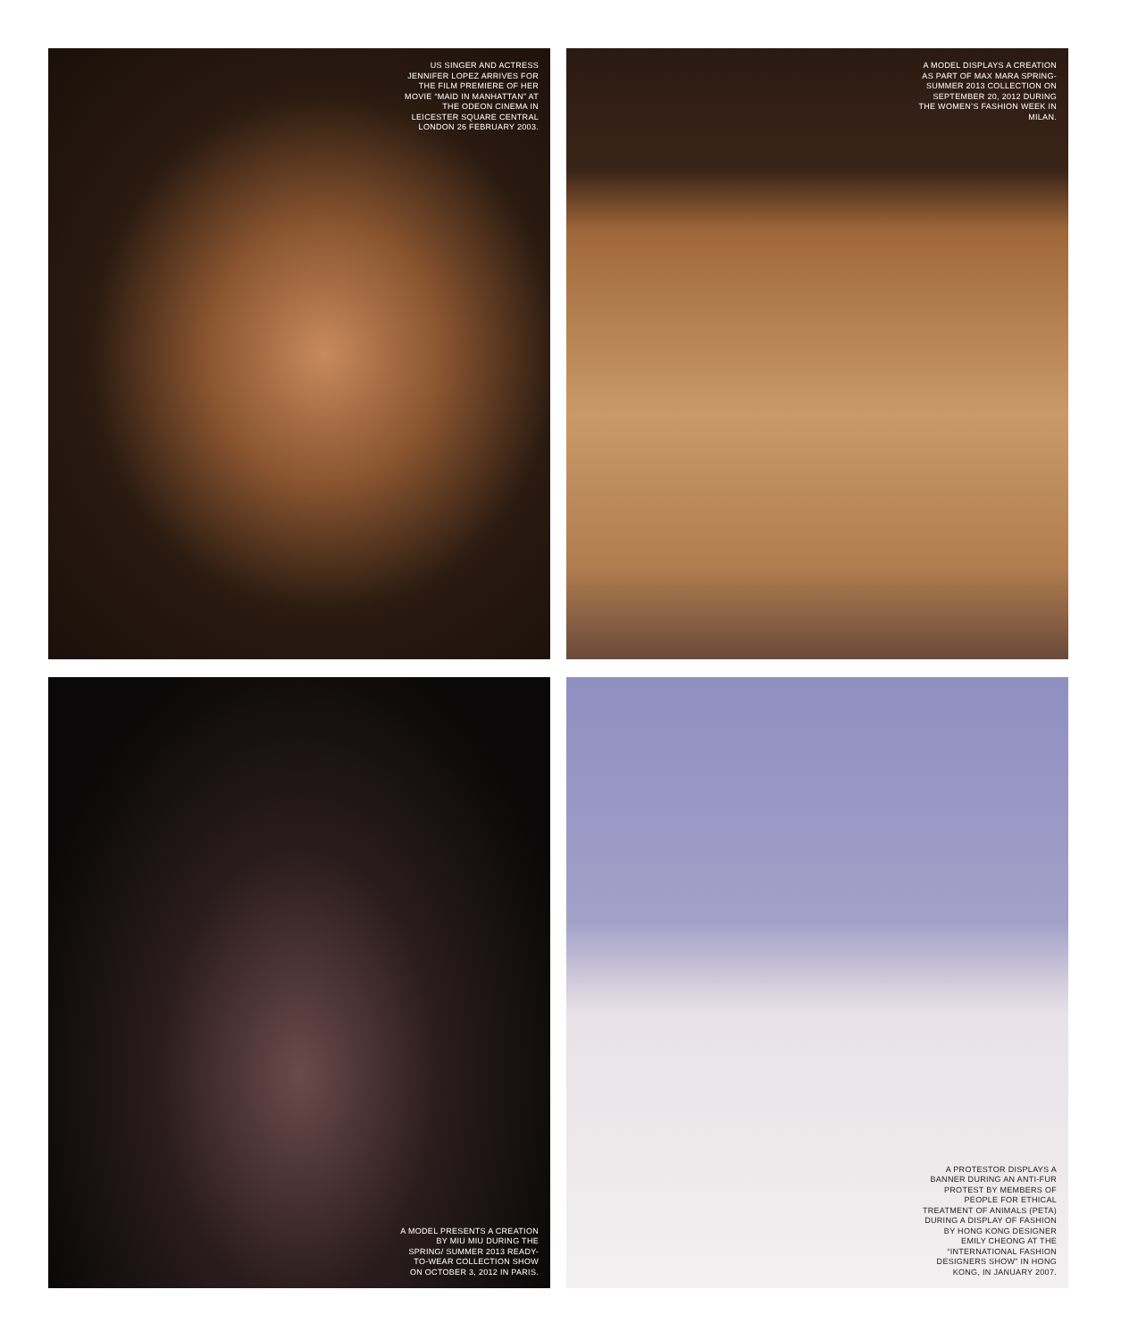US SINGER AND ACTRESS JENNIFER LOPEZ ARRIVES FOR THE FILM PREMIERE OF HER MOVIE “MAID IN MANHATTAN” AT THE ODEON CINEMA IN LEICESTER SQUARE CENTRAL LONDON 26 FEBRUARY 2003.
A MODEL DISPLAYS A CREATION AS PART OF MAX MARA SPRING-SUMMER 2013 COLLECTION ON SEPTEMBER 20, 2012 DURING THE WOMEN’S FASHION WEEK IN MILAN.
A MODEL PRESENTS A CREATION BY MIU MIU DURING THE SPRING/ SUMMER 2013 READY-TO-WEAR COLLECTION SHOW ON OCTOBER 3, 2012 IN PARIS.
A PROTESTOR DISPLAYS A BANNER DURING AN ANTI-FUR PROTEST BY MEMBERS OF PEOPLE FOR ETHICAL TREATMENT OF ANIMALS (PETA) DURING A DISPLAY OF FASHION BY HONG KONG DESIGNER EMILY CHEONG AT THE “INTERNATIONAL FASHION DESIGNERS SHOW” IN HONG KONG, IN JANUARY 2007.